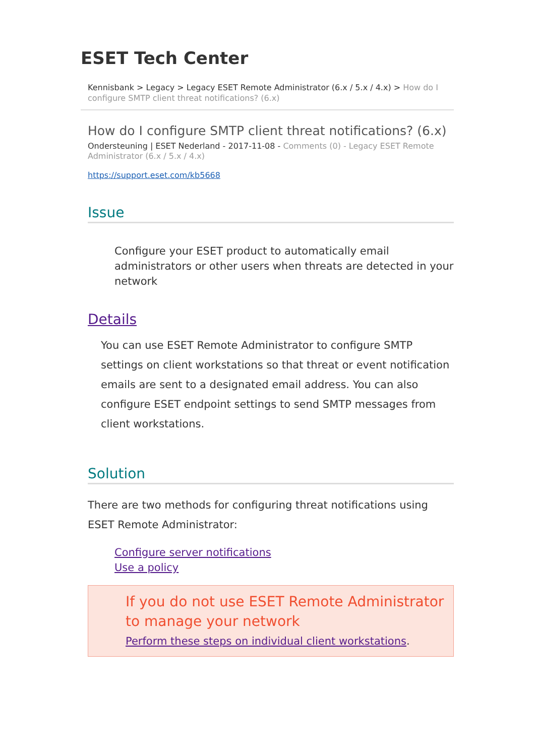ESET Tech Center
Kennisbank > Legacy > Legacy ESET Remote Administrator (6.x / 5.x / 4.x) > How do I configure SMTP client threat notifications? (6.x)
How do I configure SMTP client threat notifications? (6.x)
Ondersteuning | ESET Nederland - 2017-11-08 - Comments (0) - Legacy ESET Remote Administrator (6.x / 5.x / 4.x)
https://support.eset.com/kb5668
Issue
Configure your ESET product to automatically email administrators or other users when threats are detected in your network
Details
You can use ESET Remote Administrator to configure SMTP settings on client workstations so that threat or event notification emails are sent to a designated email address. You can also configure ESET endpoint settings to send SMTP messages from client workstations.
Solution
There are two methods for configuring threat notifications using ESET Remote Administrator:
Configure server notifications
Use a policy
If you do not use ESET Remote Administrator to manage your network
Perform these steps on individual client workstations.